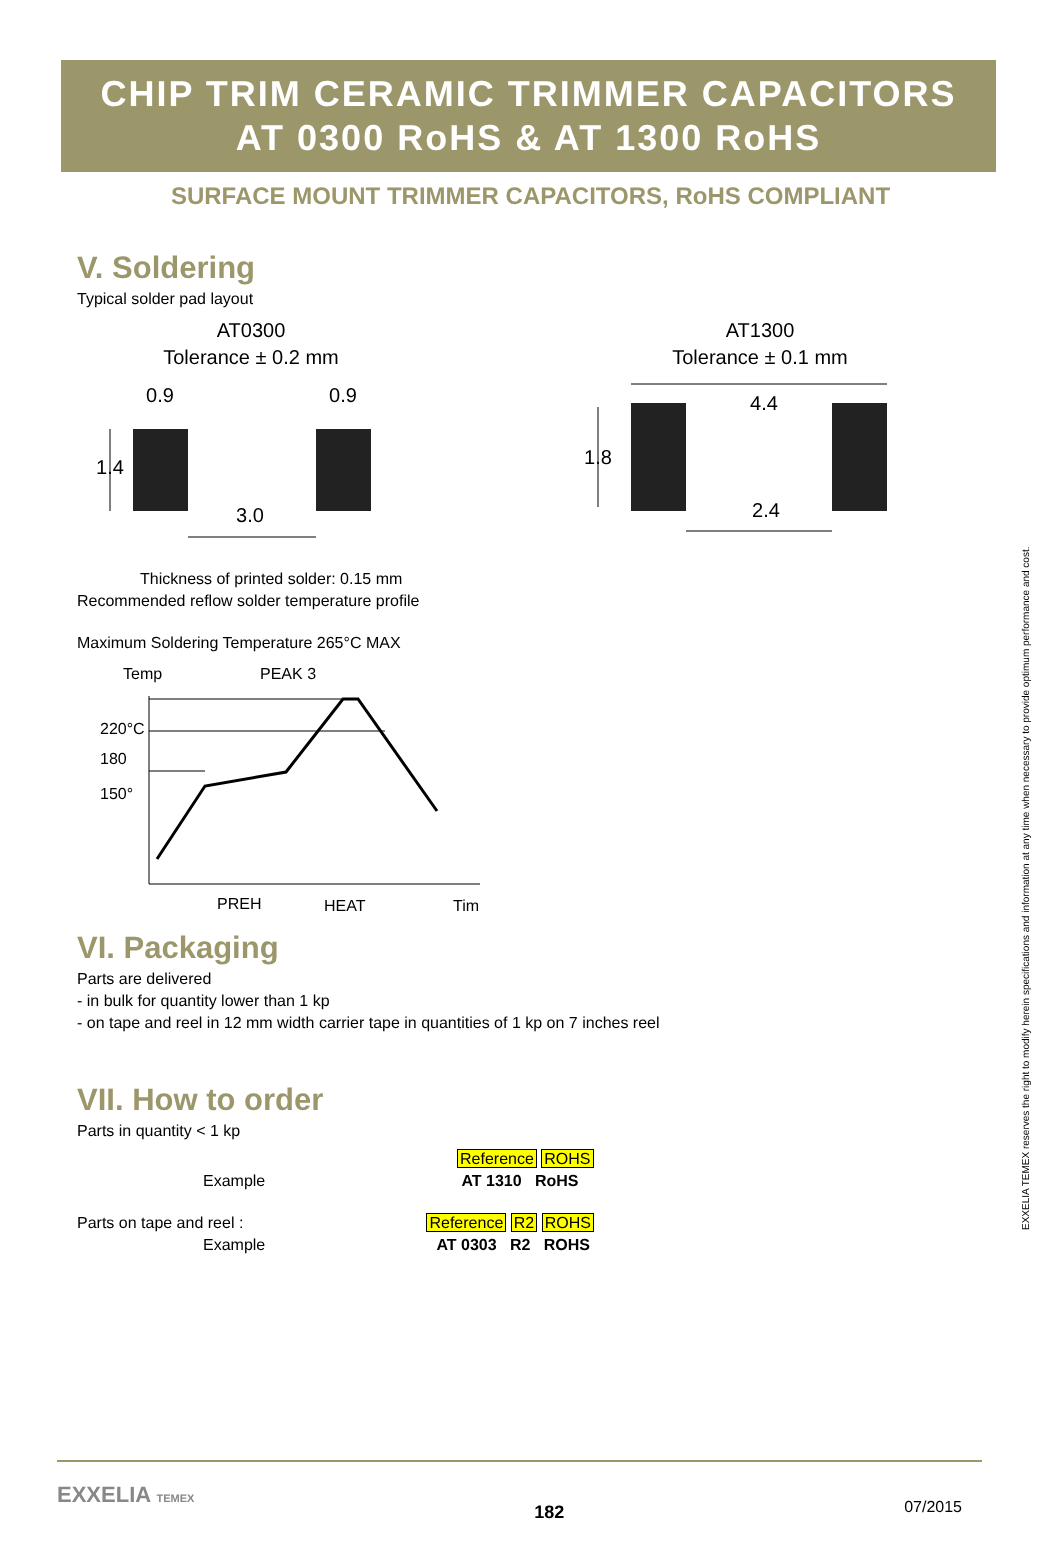CHIP TRIM CERAMIC TRIMMER CAPACITORS
AT 0300 RoHS & AT 1300 RoHS
SURFACE MOUNT TRIMMER CAPACITORS, RoHS COMPLIANT
V. Soldering
Typical solder pad layout
AT0300
Tolerance ± 0.2 mm
AT1300
Tolerance ± 0.1 mm
0.9
0.9
1.4
3.0
4.4
1.8
2.4
Thickness of printed solder: 0.15 mm
Recommended reflow solder temperature profile
Maximum Soldering Temperature 265°C MAX
Temp
PEAK 3
220°C
180
150°
PREH
HEAT
Tim
VI. Packaging
Parts are delivered
- in bulk for quantity lower than 1 kp
- on tape and reel in 12 mm width carrier tape in quantities of 1 kp on 7 inches reel
VII. How to order
Parts in quantity < 1 kp
Reference ROHS
Example AT 1310 RoHS
Parts on tape and reel : Reference R2 ROHS
Example AT 0303 R2 ROHS
EXXELIA TEMEX 182 07/2015
EXXELIA TEMEX reserves the right to modify herein specifications and information at any time when necessary to provide optimum performance and cost.